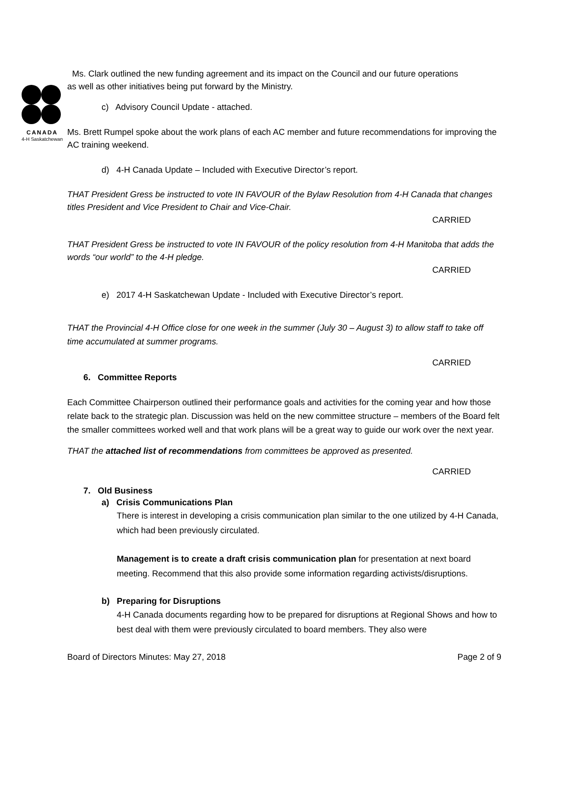CANADA
4-H Saskatchewan
Ms. Clark outlined the new funding agreement and its impact on the Council and our future operations
as well as other initiatives being put forward by the Ministry.
c) Advisory Council Update - attached.
Ms. Brett Rumpel spoke about the work plans of each AC member and future recommendations for improving the AC training weekend.
d) 4-H Canada Update – Included with Executive Director’s report.
THAT President Gress be instructed to vote IN FAVOUR of the Bylaw Resolution from 4-H Canada that changes titles President and Vice President to Chair and Vice-Chair.
CARRIED
THAT President Gress be instructed to vote IN FAVOUR of the policy resolution from 4-H Manitoba that adds the words “our world” to the 4-H pledge.
CARRIED
e) 2017 4-H Saskatchewan Update - Included with Executive Director’s report.
THAT the Provincial 4-H Office close for one week in the summer (July 30 – August 3) to allow staff to take off time accumulated at summer programs.
CARRIED
6. Committee Reports
Each Committee Chairperson outlined their performance goals and activities for the coming year and how those relate back to the strategic plan. Discussion was held on the new committee structure – members of the Board felt the smaller committees worked well and that work plans will be a great way to guide our work over the next year.
THAT the attached list of recommendations from committees be approved as presented.
CARRIED
7. Old Business
a) Crisis Communications Plan
There is interest in developing a crisis communication plan similar to the one utilized by 4-H Canada, which had been previously circulated.
Management is to create a draft crisis communication plan for presentation at next board meeting. Recommend that this also provide some information regarding activists/disruptions.
b) Preparing for Disruptions
4-H Canada documents regarding how to be prepared for disruptions at Regional Shows and how to best deal with them were previously circulated to board members. They also were
Board of Directors Minutes: May 27, 2018 Page 2 of 9